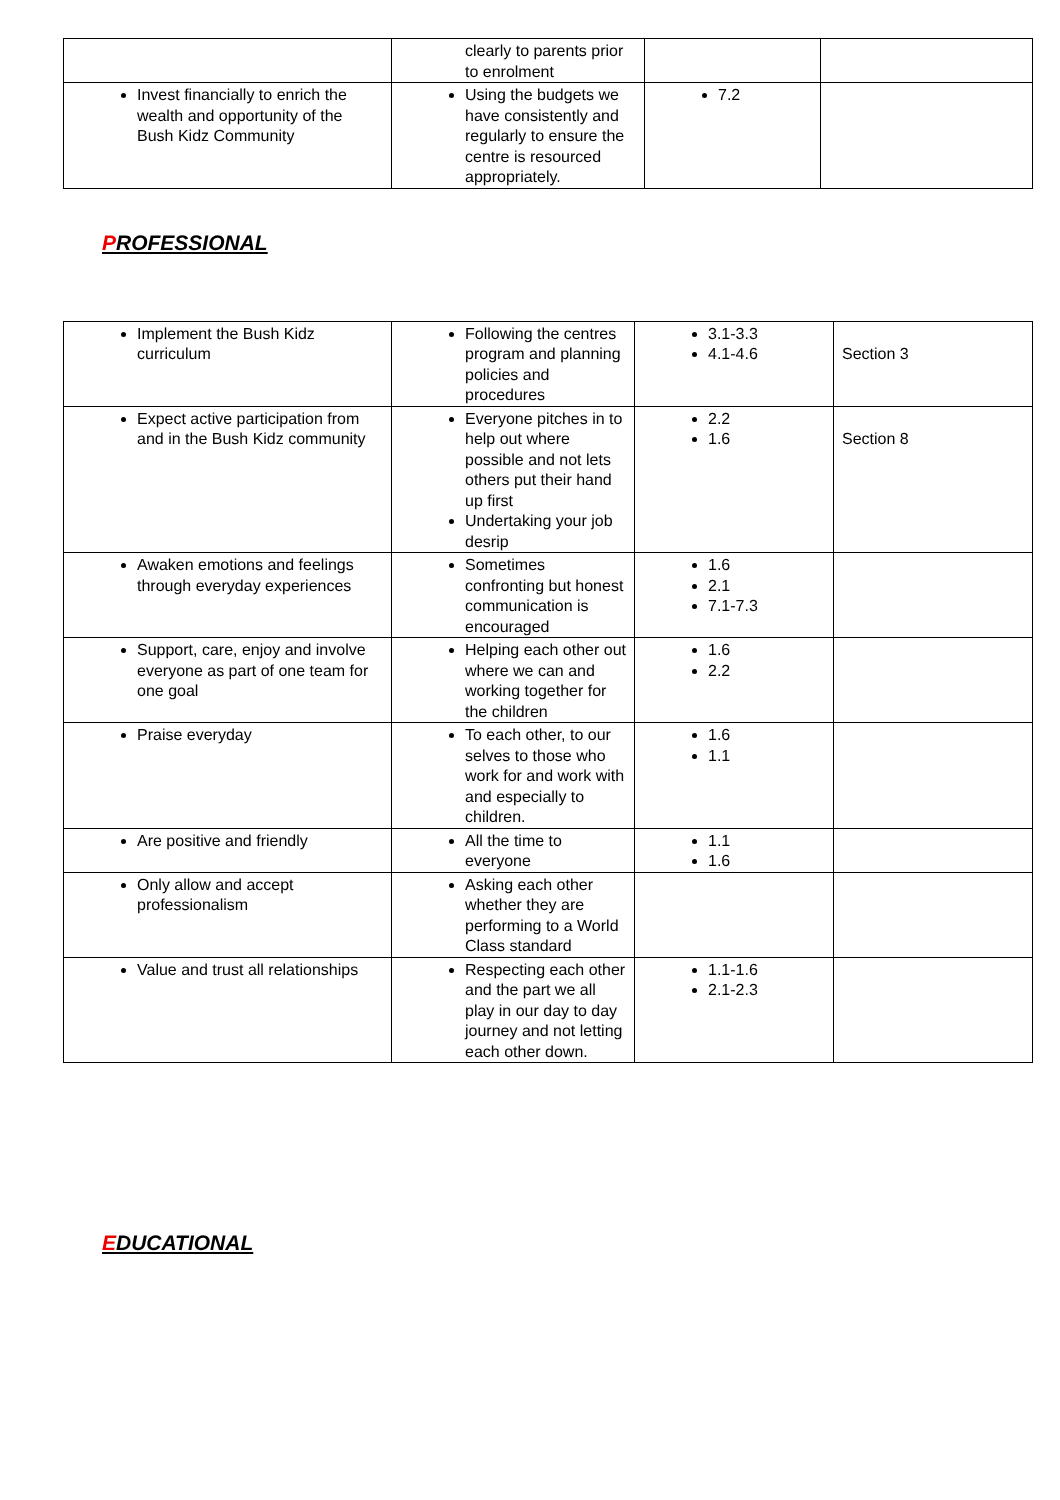| | clearly to parents prior to enrolment | | |
| Invest financially to enrich the wealth and opportunity of the Bush Kidz Community | Using the budgets we have consistently and regularly to ensure the centre is resourced appropriately. | 7.2 | |
PROFESSIONAL
| Implement the Bush Kidz curriculum | Following the centres program and planning policies and procedures | 3.1-3.3 4.1-4.6 | Section 3 |
| Expect active participation from and in the Bush Kidz community | Everyone pitches in to help out where possible and not lets others put their hand up first Undertaking your job desrip | 2.2 1.6 | Section 8 |
| Awaken emotions and feelings through everyday experiences | Sometimes confronting but honest communication is encouraged | 1.6 2.1 7.1-7.3 | |
| Support, care, enjoy and involve everyone as part of one team for one goal | Helping each other out where we can and working together for the children | 1.6 2.2 | |
| Praise everyday | To each other, to our selves to those who work for and work with and especially to children. | 1.6 1.1 | |
| Are positive and friendly | All the time to everyone | 1.1 1.6 | |
| Only allow and accept professionalism | Asking each other whether they are performing to a World Class standard | | |
| Value and trust all relationships | Respecting each other and the part we all play in our day to day journey and not letting each other down. | 1.1-1.6 2.1-2.3 | |
EDUCATIONAL